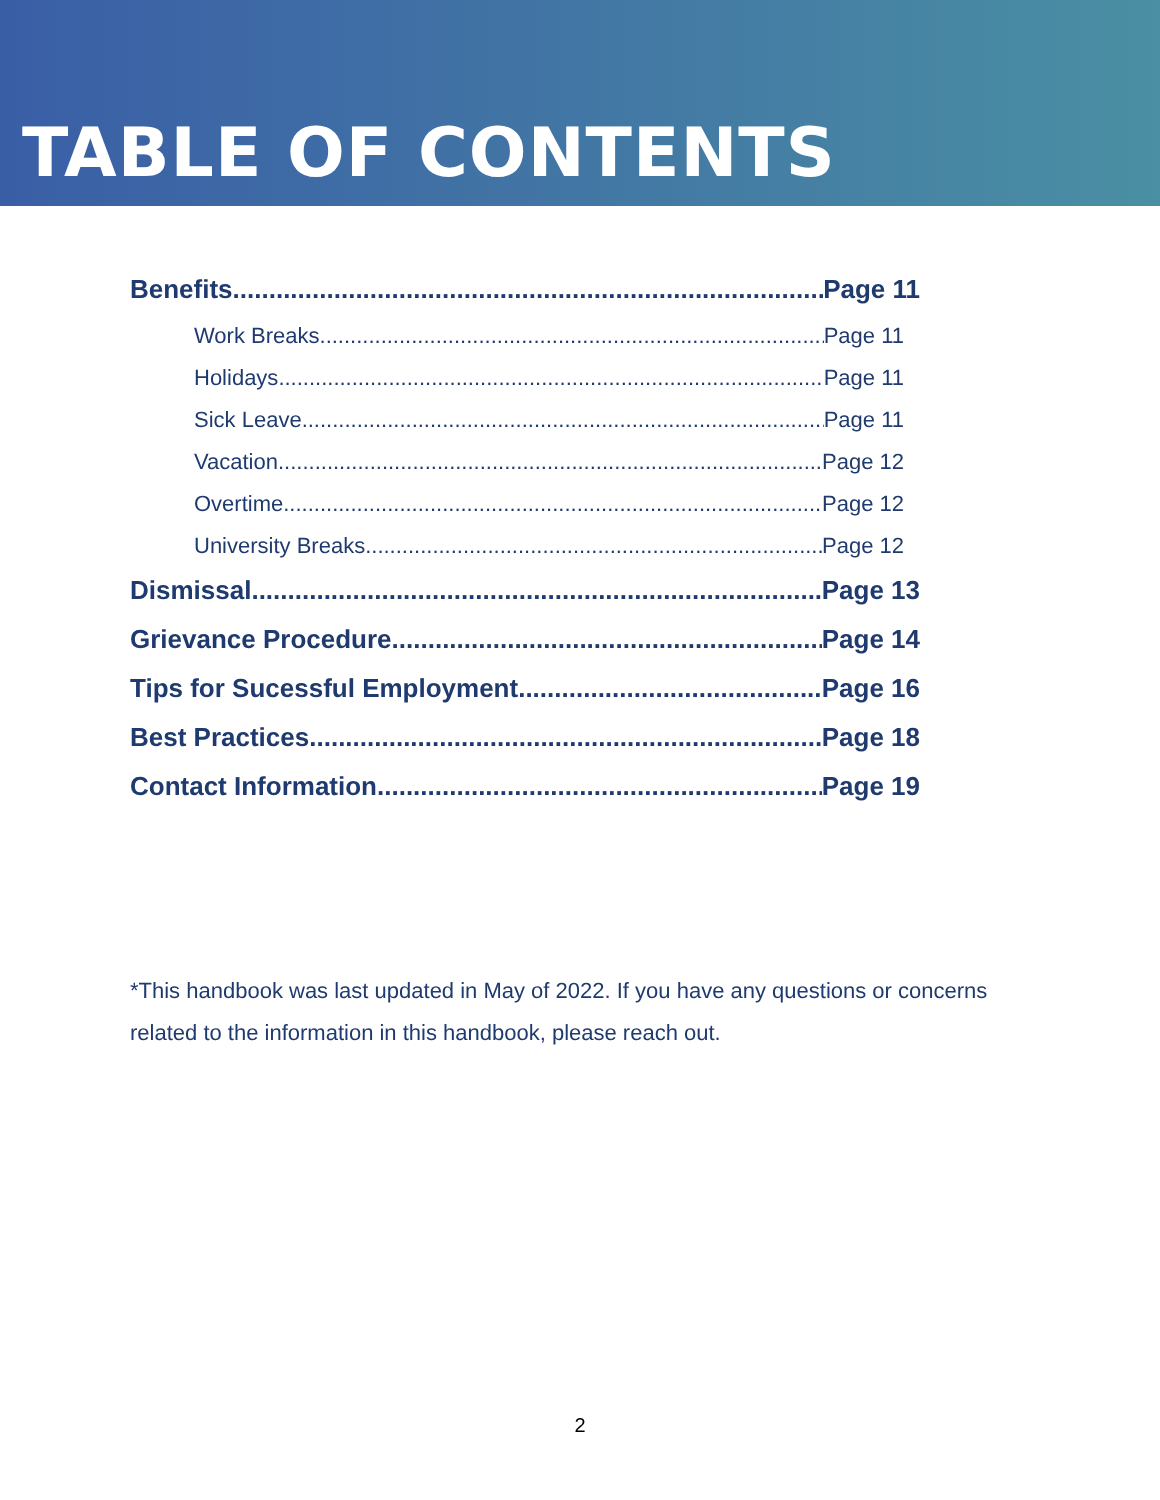TABLE OF CONTENTS
Benefits Page 11
Work Breaks Page 11
Holidays Page 11
Sick Leave Page 11
Vacation Page 12
Overtime Page 12
University Breaks Page 12
Dismissal Page 13
Grievance Procedure Page 14
Tips for Sucessful Employment Page 16
Best Practices Page 18
Contact Information Page 19
*This handbook was last updated in May of 2022. If you have any questions or concerns related to the information in this handbook, please reach out.
2